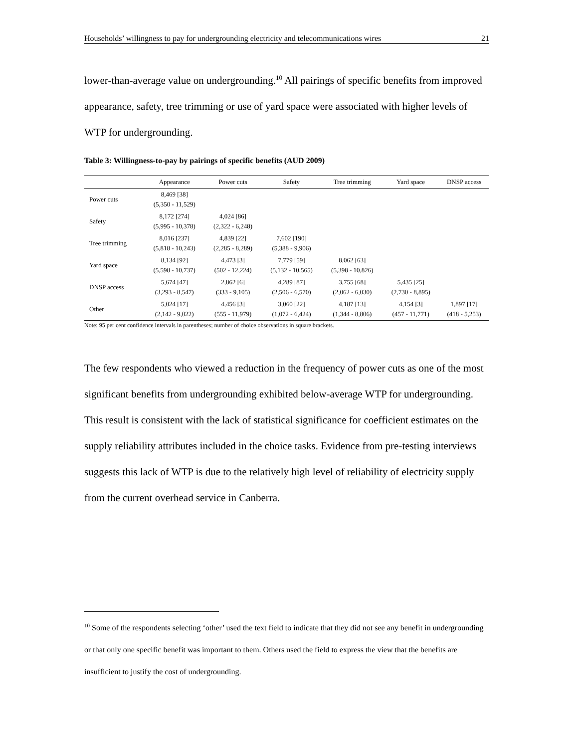Households’ willingness to pay for undergrounding electricity and telecommunications wires 21
lower-than-average value on undergrounding.<sup>10</sup> All pairings of specific benefits from improved appearance, safety, tree trimming or use of yard space were associated with higher levels of WTP for undergrounding.
Table 3: Willingness-to-pay by pairings of specific benefits (AUD 2009)
| | Appearance | Power cuts | Safety | Tree trimming | Yard space | DNSP access |
| --- | --- | --- | --- | --- | --- | --- |
| Power cuts | 8,469 [38] (5,350 - 11,529) | | | | | |
| Safety | 8,172 [274] (5,995 - 10,378) | 4,024 [86] (2,322 - 6,248) | | | | |
| Tree trimming | 8,016 [237] (5,818 - 10,243) | 4,839 [22] (2,285 - 8,289) | 7,602 [190] (5,388 - 9,906) | | | |
| Yard space | 8,134 [92] (5,598 - 10,737) | 4,473 [3] (502 - 12,224) | 7,779 [59] (5,132 - 10,565) | 8,062 [63] (5,398 - 10,826) | | |
| DNSP access | 5,674 [47] (3,293 - 8,547) | 2,862 [6] (333 - 9,105) | 4,289 [87] (2,506 - 6,570) | 3,755 [68] (2,062 - 6,030) | 5,435 [25] (2,730 - 8,895) | |
| Other | 5,024 [17] (2,142 - 9,022) | 4,456 [3] (555 - 11,979) | 3,060 [22] (1,072 - 6,424) | 4,187 [13] (1,344 - 8,806) | 4,154 [3] (457 - 11,771) | 1,897 [17] (418 - 5,253) |
Note: 95 per cent confidence intervals in parentheses; number of choice observations in square brackets.
The few respondents who viewed a reduction in the frequency of power cuts as one of the most significant benefits from undergrounding exhibited below-average WTP for undergrounding. This result is consistent with the lack of statistical significance for coefficient estimates on the supply reliability attributes included in the choice tasks. Evidence from pre-testing interviews suggests this lack of WTP is due to the relatively high level of reliability of electricity supply from the current overhead service in Canberra.
<sup>10</sup> Some of the respondents selecting ‘other’ used the text field to indicate that they did not see any benefit in undergrounding or that only one specific benefit was important to them. Others used the field to express the view that the benefits are insufficient to justify the cost of undergrounding.